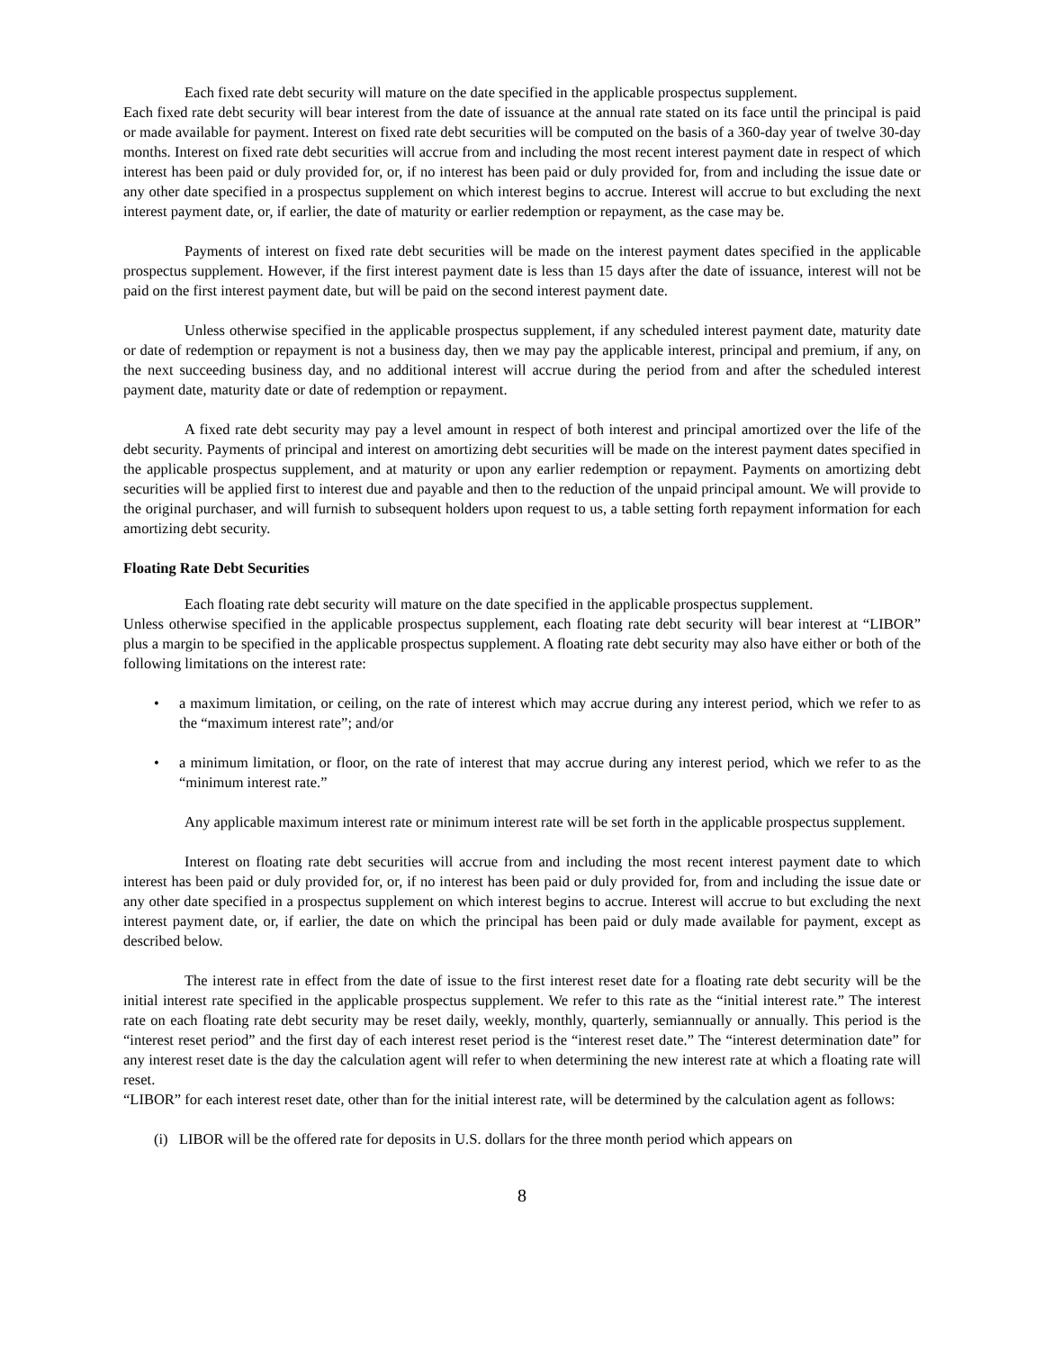Each fixed rate debt security will mature on the date specified in the applicable prospectus supplement.
Each fixed rate debt security will bear interest from the date of issuance at the annual rate stated on its face until the principal is paid or made available for payment. Interest on fixed rate debt securities will be computed on the basis of a 360-day year of twelve 30-day months. Interest on fixed rate debt securities will accrue from and including the most recent interest payment date in respect of which interest has been paid or duly provided for, or, if no interest has been paid or duly provided for, from and including the issue date or any other date specified in a prospectus supplement on which interest begins to accrue. Interest will accrue to but excluding the next interest payment date, or, if earlier, the date of maturity or earlier redemption or repayment, as the case may be.
Payments of interest on fixed rate debt securities will be made on the interest payment dates specified in the applicable prospectus supplement. However, if the first interest payment date is less than 15 days after the date of issuance, interest will not be paid on the first interest payment date, but will be paid on the second interest payment date.
Unless otherwise specified in the applicable prospectus supplement, if any scheduled interest payment date, maturity date or date of redemption or repayment is not a business day, then we may pay the applicable interest, principal and premium, if any, on the next succeeding business day, and no additional interest will accrue during the period from and after the scheduled interest payment date, maturity date or date of redemption or repayment.
A fixed rate debt security may pay a level amount in respect of both interest and principal amortized over the life of the debt security. Payments of principal and interest on amortizing debt securities will be made on the interest payment dates specified in the applicable prospectus supplement, and at maturity or upon any earlier redemption or repayment. Payments on amortizing debt securities will be applied first to interest due and payable and then to the reduction of the unpaid principal amount. We will provide to the original purchaser, and will furnish to subsequent holders upon request to us, a table setting forth repayment information for each amortizing debt security.
Floating Rate Debt Securities
Each floating rate debt security will mature on the date specified in the applicable prospectus supplement.
Unless otherwise specified in the applicable prospectus supplement, each floating rate debt security will bear interest at “LIBOR” plus a margin to be specified in the applicable prospectus supplement. A floating rate debt security may also have either or both of the following limitations on the interest rate:
• a maximum limitation, or ceiling, on the rate of interest which may accrue during any interest period, which we refer to as the “maximum interest rate”; and/or
• a minimum limitation, or floor, on the rate of interest that may accrue during any interest period, which we refer to as the “minimum interest rate.”
Any applicable maximum interest rate or minimum interest rate will be set forth in the applicable prospectus supplement.
Interest on floating rate debt securities will accrue from and including the most recent interest payment date to which interest has been paid or duly provided for, or, if no interest has been paid or duly provided for, from and including the issue date or any other date specified in a prospectus supplement on which interest begins to accrue. Interest will accrue to but excluding the next interest payment date, or, if earlier, the date on which the principal has been paid or duly made available for payment, except as described below.
The interest rate in effect from the date of issue to the first interest reset date for a floating rate debt security will be the initial interest rate specified in the applicable prospectus supplement. We refer to this rate as the “initial interest rate.” The interest rate on each floating rate debt security may be reset daily, weekly, monthly, quarterly, semiannually or annually. This period is the “interest reset period” and the first day of each interest reset period is the “interest reset date.” The “interest determination date” for any interest reset date is the day the calculation agent will refer to when determining the new interest rate at which a floating rate will reset.
“LIBOR” for each interest reset date, other than for the initial interest rate, will be determined by the calculation agent as follows:
(i) LIBOR will be the offered rate for deposits in U.S. dollars for the three month period which appears on
8